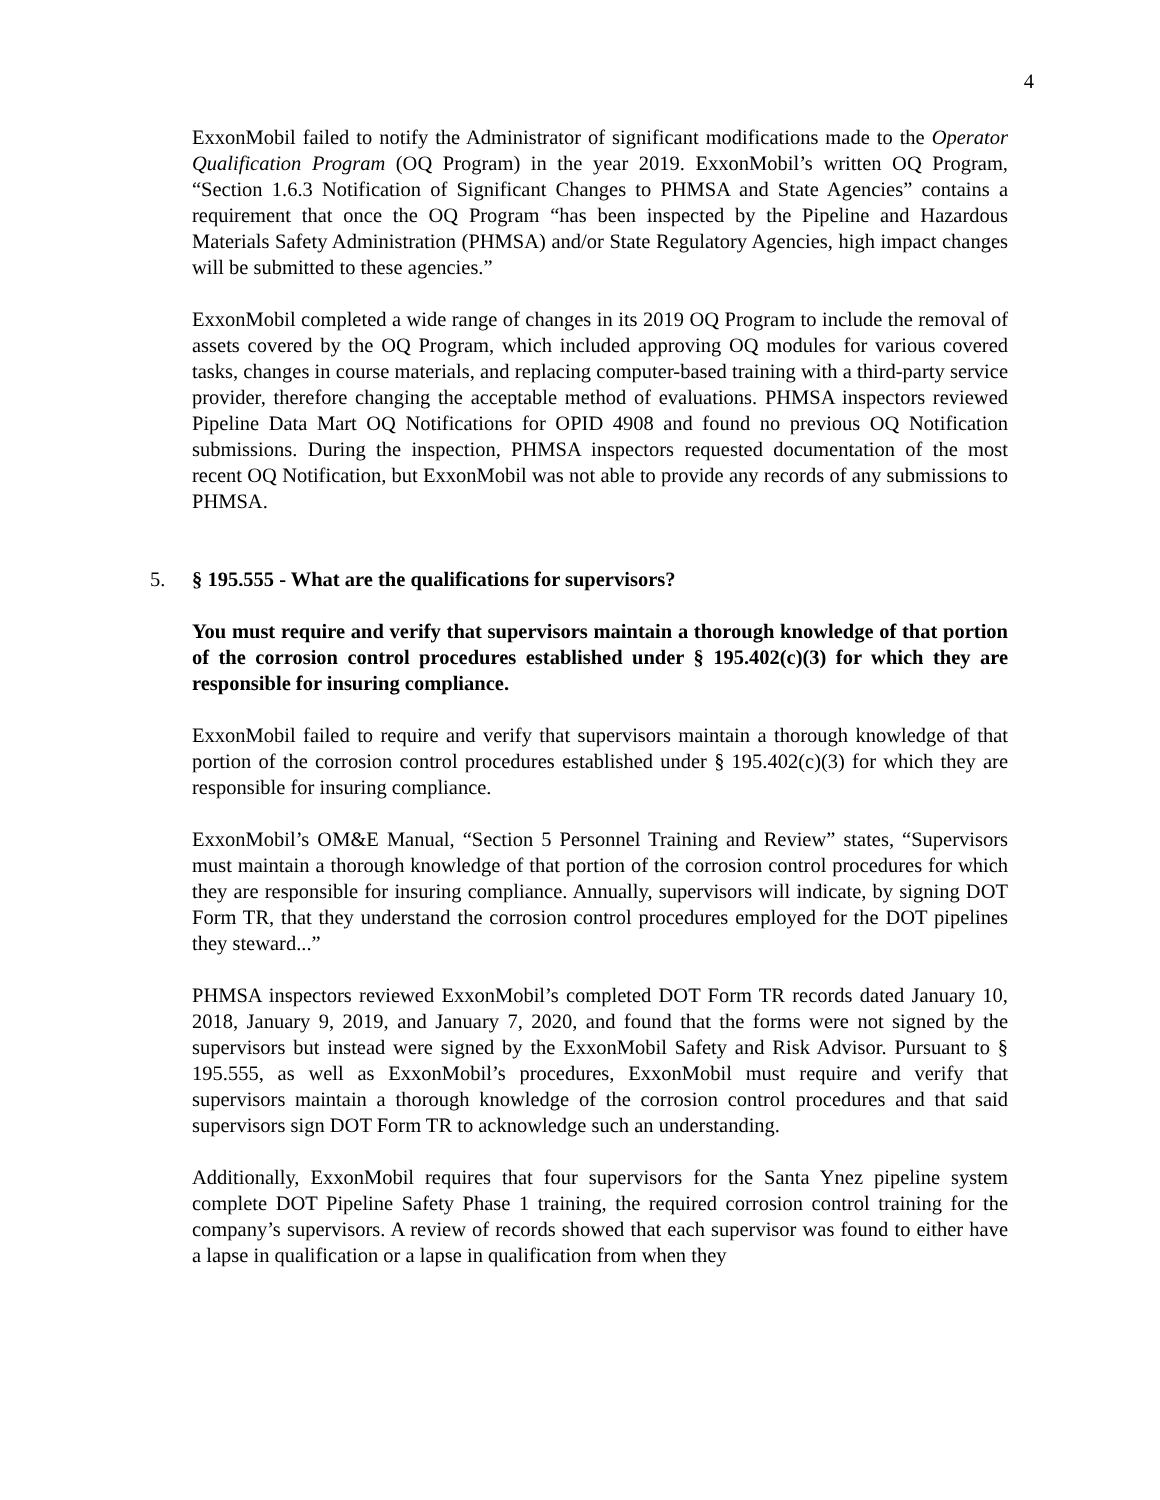4
ExxonMobil failed to notify the Administrator of significant modifications made to the Operator Qualification Program (OQ Program) in the year 2019. ExxonMobil’s written OQ Program, “Section 1.6.3 Notification of Significant Changes to PHMSA and State Agencies” contains a requirement that once the OQ Program “has been inspected by the Pipeline and Hazardous Materials Safety Administration (PHMSA) and/or State Regulatory Agencies, high impact changes will be submitted to these agencies.”
ExxonMobil completed a wide range of changes in its 2019 OQ Program to include the removal of assets covered by the OQ Program, which included approving OQ modules for various covered tasks, changes in course materials, and replacing computer-based training with a third-party service provider, therefore changing the acceptable method of evaluations. PHMSA inspectors reviewed Pipeline Data Mart OQ Notifications for OPID 4908 and found no previous OQ Notification submissions. During the inspection, PHMSA inspectors requested documentation of the most recent OQ Notification, but ExxonMobil was not able to provide any records of any submissions to PHMSA.
5. § 195.555 - What are the qualifications for supervisors?
You must require and verify that supervisors maintain a thorough knowledge of that portion of the corrosion control procedures established under § 195.402(c)(3) for which they are responsible for insuring compliance.
ExxonMobil failed to require and verify that supervisors maintain a thorough knowledge of that portion of the corrosion control procedures established under § 195.402(c)(3) for which they are responsible for insuring compliance.
ExxonMobil’s OM&E Manual, “Section 5 Personnel Training and Review” states, “Supervisors must maintain a thorough knowledge of that portion of the corrosion control procedures for which they are responsible for insuring compliance. Annually, supervisors will indicate, by signing DOT Form TR, that they understand the corrosion control procedures employed for the DOT pipelines they steward...”
PHMSA inspectors reviewed ExxonMobil’s completed DOT Form TR records dated January 10, 2018, January 9, 2019, and January 7, 2020, and found that the forms were not signed by the supervisors but instead were signed by the ExxonMobil Safety and Risk Advisor. Pursuant to § 195.555, as well as ExxonMobil’s procedures, ExxonMobil must require and verify that supervisors maintain a thorough knowledge of the corrosion control procedures and that said supervisors sign DOT Form TR to acknowledge such an understanding.
Additionally, ExxonMobil requires that four supervisors for the Santa Ynez pipeline system complete DOT Pipeline Safety Phase 1 training, the required corrosion control training for the company’s supervisors. A review of records showed that each supervisor was found to either have a lapse in qualification or a lapse in qualification from when they